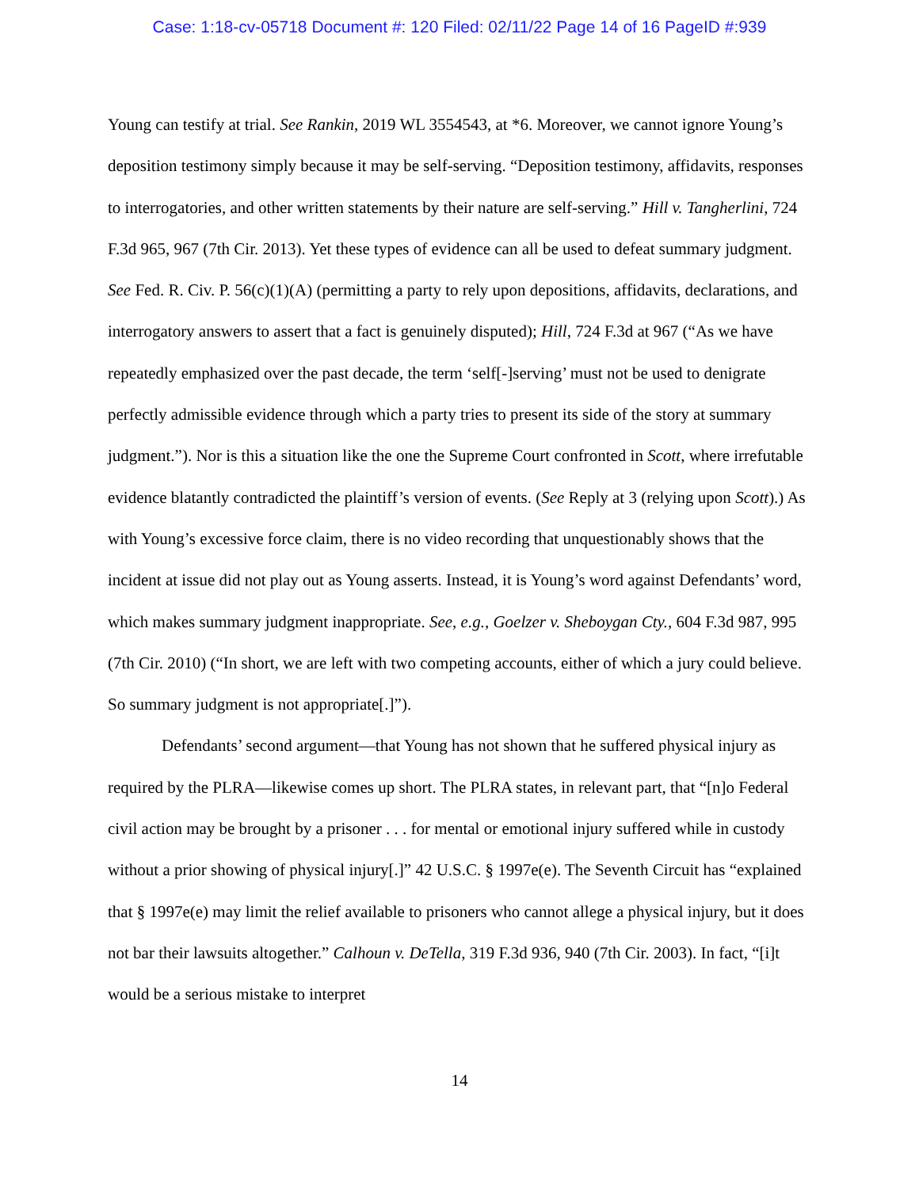Case: 1:18-cv-05718 Document #: 120 Filed: 02/11/22 Page 14 of 16 PageID #:939
Young can testify at trial. See Rankin, 2019 WL 3554543, at *6. Moreover, we cannot ignore Young’s deposition testimony simply because it may be self-serving. “Deposition testimony, affidavits, responses to interrogatories, and other written statements by their nature are self-serving.” Hill v. Tangherlini, 724 F.3d 965, 967 (7th Cir. 2013). Yet these types of evidence can all be used to defeat summary judgment. See Fed. R. Civ. P. 56(c)(1)(A) (permitting a party to rely upon depositions, affidavits, declarations, and interrogatory answers to assert that a fact is genuinely disputed); Hill, 724 F.3d at 967 (“As we have repeatedly emphasized over the past decade, the term ‘self[-]serving’ must not be used to denigrate perfectly admissible evidence through which a party tries to present its side of the story at summary judgment.”). Nor is this a situation like the one the Supreme Court confronted in Scott, where irrefutable evidence blatantly contradicted the plaintiff’s version of events. (See Reply at 3 (relying upon Scott).) As with Young’s excessive force claim, there is no video recording that unquestionably shows that the incident at issue did not play out as Young asserts. Instead, it is Young’s word against Defendants’ word, which makes summary judgment inappropriate. See, e.g., Goelzer v. Sheboygan Cty., 604 F.3d 987, 995 (7th Cir. 2010) (“In short, we are left with two competing accounts, either of which a jury could believe. So summary judgment is not appropriate[.]”).
Defendants’ second argument—that Young has not shown that he suffered physical injury as required by the PLRA—likewise comes up short. The PLRA states, in relevant part, that “[n]o Federal civil action may be brought by a prisoner . . . for mental or emotional injury suffered while in custody without a prior showing of physical injury[.]” 42 U.S.C. § 1997e(e). The Seventh Circuit has “explained that § 1997e(e) may limit the relief available to prisoners who cannot allege a physical injury, but it does not bar their lawsuits altogether.” Calhoun v. DeTella, 319 F.3d 936, 940 (7th Cir. 2003). In fact, “[i]t would be a serious mistake to interpret
14